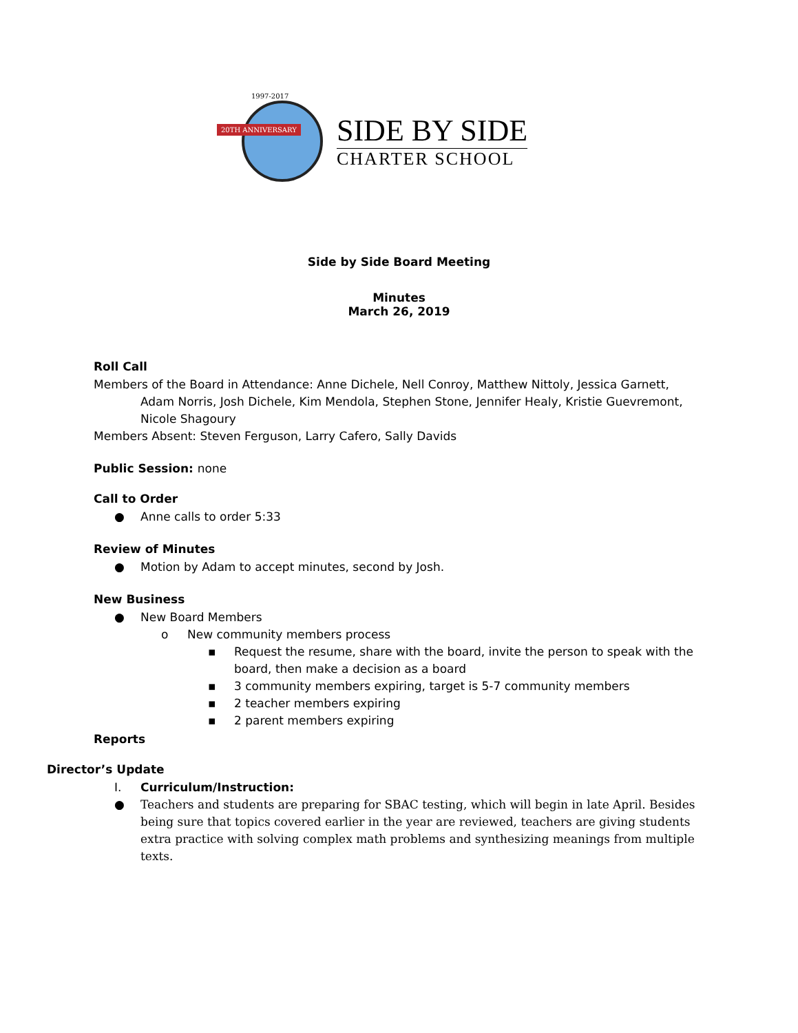1997-2017
20TH ANNIVERSARY
SIDE BY SIDE
CHARTER SCHOOL
Side by Side Board Meeting
Minutes
March 26, 2019
Roll Call
Members of the Board in Attendance: Anne Dichele, Nell Conroy, Matthew Nittoly, Jessica Garnett,
Adam Norris, Josh Dichele, Kim Mendola, Stephen Stone, Jennifer Healy, Kristie Guevremont, Nicole Shagoury
Members Absent: Steven Ferguson, Larry Cafero, Sally Davids
Public Session: none
Call to Order
● Anne calls to order 5:33
Review of Minutes
● Motion by Adam to accept minutes, second by Josh.
New Business
● New Board Members
o New community members process
▪ Request the resume, share with the board, invite the person to speak with the board, then make a decision as a board
▪ 3 community members expiring, target is 5-7 community members
▪ 2 teacher members expiring
▪ 2 parent members expiring
Reports
Director’s Update
I. Curriculum/Instruction:
● Teachers and students are preparing for SBAC testing, which will begin in late April. Besides being sure that topics covered earlier in the year are reviewed, teachers are giving students extra practice with solving complex math problems and synthesizing meanings from multiple texts.